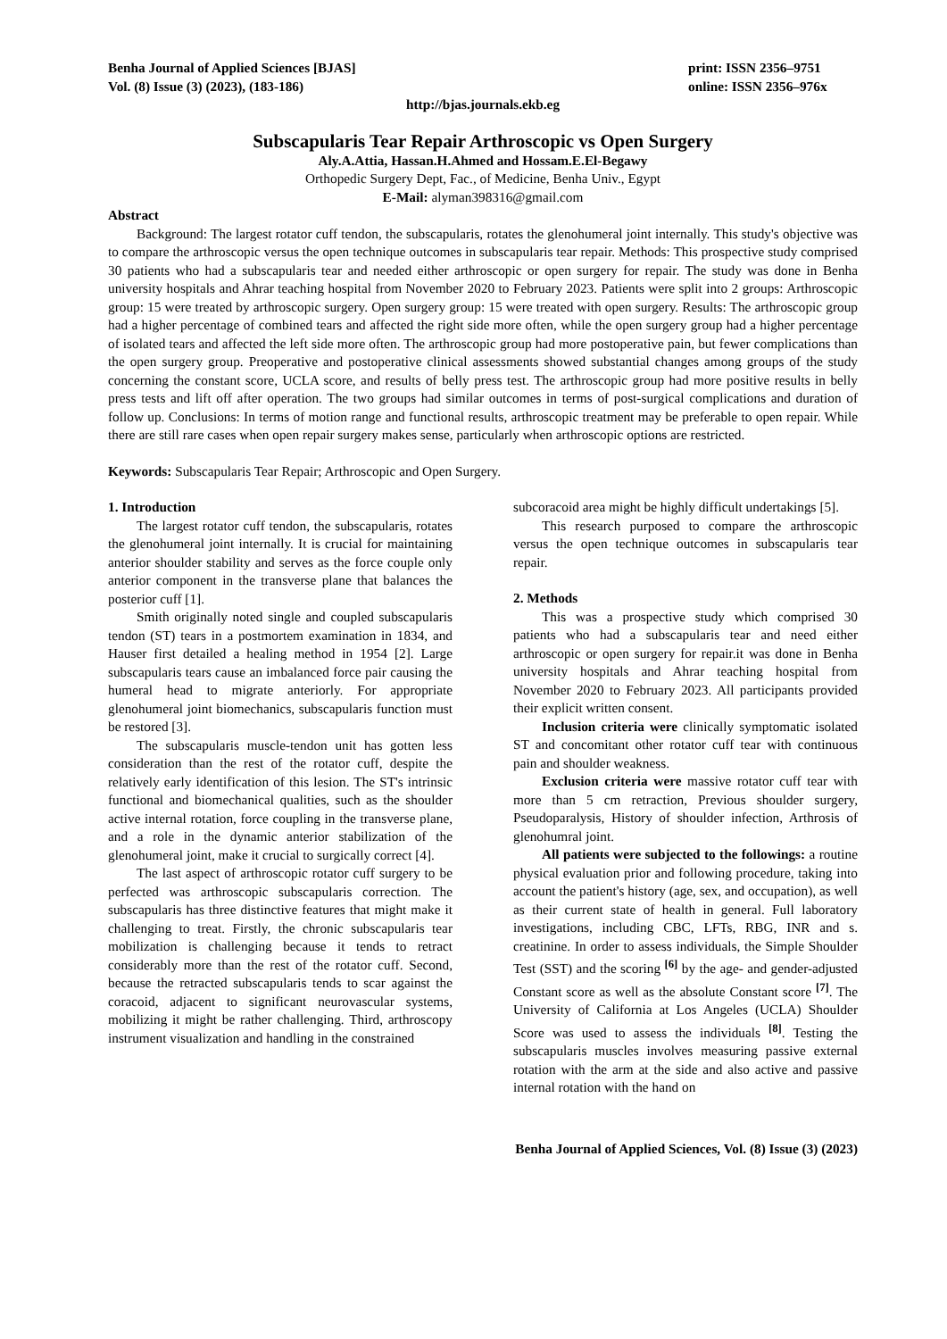Benha Journal of Applied Sciences [BJAS]
Vol. (8) Issue (3) (2023), (183-186)
print: ISSN 2356–9751
online: ISSN 2356–976x
http://bjas.journals.ekb.eg
Subscapularis Tear Repair Arthroscopic vs Open Surgery
Aly.A.Attia, Hassan.H.Ahmed and Hossam.E.El-Begawy
Orthopedic Surgery Dept, Fac., of Medicine, Benha Univ., Egypt
E-Mail: alyman398316@gmail.com
Abstract
Background: The largest rotator cuff tendon, the subscapularis, rotates the glenohumeral joint internally. This study's objective was to compare the arthroscopic versus the open technique outcomes in subscapularis tear repair. Methods: This prospective study comprised 30 patients who had a subscapularis tear and needed either arthroscopic or open surgery for repair. The study was done in Benha university hospitals and Ahrar teaching hospital from November 2020 to February 2023. Patients were split into 2 groups: Arthroscopic group: 15 were treated by arthroscopic surgery. Open surgery group: 15 were treated with open surgery. Results: The arthroscopic group had a higher percentage of combined tears and affected the right side more often, while the open surgery group had a higher percentage of isolated tears and affected the left side more often. The arthroscopic group had more postoperative pain, but fewer complications than the open surgery group. Preoperative and postoperative clinical assessments showed substantial changes among groups of the study concerning the constant score, UCLA score, and results of belly press test. The arthroscopic group had more positive results in belly press tests and lift off after operation. The two groups had similar outcomes in terms of post-surgical complications and duration of follow up. Conclusions: In terms of motion range and functional results, arthroscopic treatment may be preferable to open repair. While there are still rare cases when open repair surgery makes sense, particularly when arthroscopic options are restricted.
Keywords: Subscapularis Tear Repair; Arthroscopic and Open Surgery.
1. Introduction
The largest rotator cuff tendon, the subscapularis, rotates the glenohumeral joint internally. It is crucial for maintaining anterior shoulder stability and serves as the force couple only anterior component in the transverse plane that balances the posterior cuff [1].
Smith originally noted single and coupled subscapularis tendon (ST) tears in a postmortem examination in 1834, and Hauser first detailed a healing method in 1954 [2]. Large subscapularis tears cause an imbalanced force pair causing the humeral head to migrate anteriorly. For appropriate glenohumeral joint biomechanics, subscapularis function must be restored [3].
The subscapularis muscle-tendon unit has gotten less consideration than the rest of the rotator cuff, despite the relatively early identification of this lesion. The ST's intrinsic functional and biomechanical qualities, such as the shoulder active internal rotation, force coupling in the transverse plane, and a role in the dynamic anterior stabilization of the glenohumeral joint, make it crucial to surgically correct [4].
The last aspect of arthroscopic rotator cuff surgery to be perfected was arthroscopic subscapularis correction. The subscapularis has three distinctive features that might make it challenging to treat. Firstly, the chronic subscapularis tear mobilization is challenging because it tends to retract considerably more than the rest of the rotator cuff. Second, because the retracted subscapularis tends to scar against the coracoid, adjacent to significant neurovascular systems, mobilizing it might be rather challenging. Third, arthroscopy instrument visualization and handling in the constrained
subcoracoid area might be highly difficult undertakings [5].
This research purposed to compare the arthroscopic versus the open technique outcomes in subscapularis tear repair.
2. Methods
This was a prospective study which comprised 30 patients who had a subscapularis tear and need either arthroscopic or open surgery for repair.it was done in Benha university hospitals and Ahrar teaching hospital from November 2020 to February 2023. All participants provided their explicit written consent.
Inclusion criteria were clinically symptomatic isolated ST and concomitant other rotator cuff tear with continuous pain and shoulder weakness.
Exclusion criteria were massive rotator cuff tear with more than 5 cm retraction, Previous shoulder surgery, Pseudoparalysis, History of shoulder infection, Arthrosis of glenohumral joint.
All patients were subjected to the followings: a routine physical evaluation prior and following procedure, taking into account the patient's history (age, sex, and occupation), as well as their current state of health in general. Full laboratory investigations, including CBC, LFTs, RBG, INR and s. creatinine. In order to assess individuals, the Simple Shoulder Test (SST) and the scoring <sup>[6]</sup> by the age- and gender-adjusted Constant score as well as the absolute Constant score <sup>[7]</sup>. The University of California at Los Angeles (UCLA) Shoulder Score was used to assess the individuals <sup>[8]</sup>. Testing the subscapularis muscles involves measuring passive external rotation with the arm at the side and also active and passive internal rotation with the hand on
Benha Journal of Applied Sciences, Vol. (8) Issue (3) (2023)